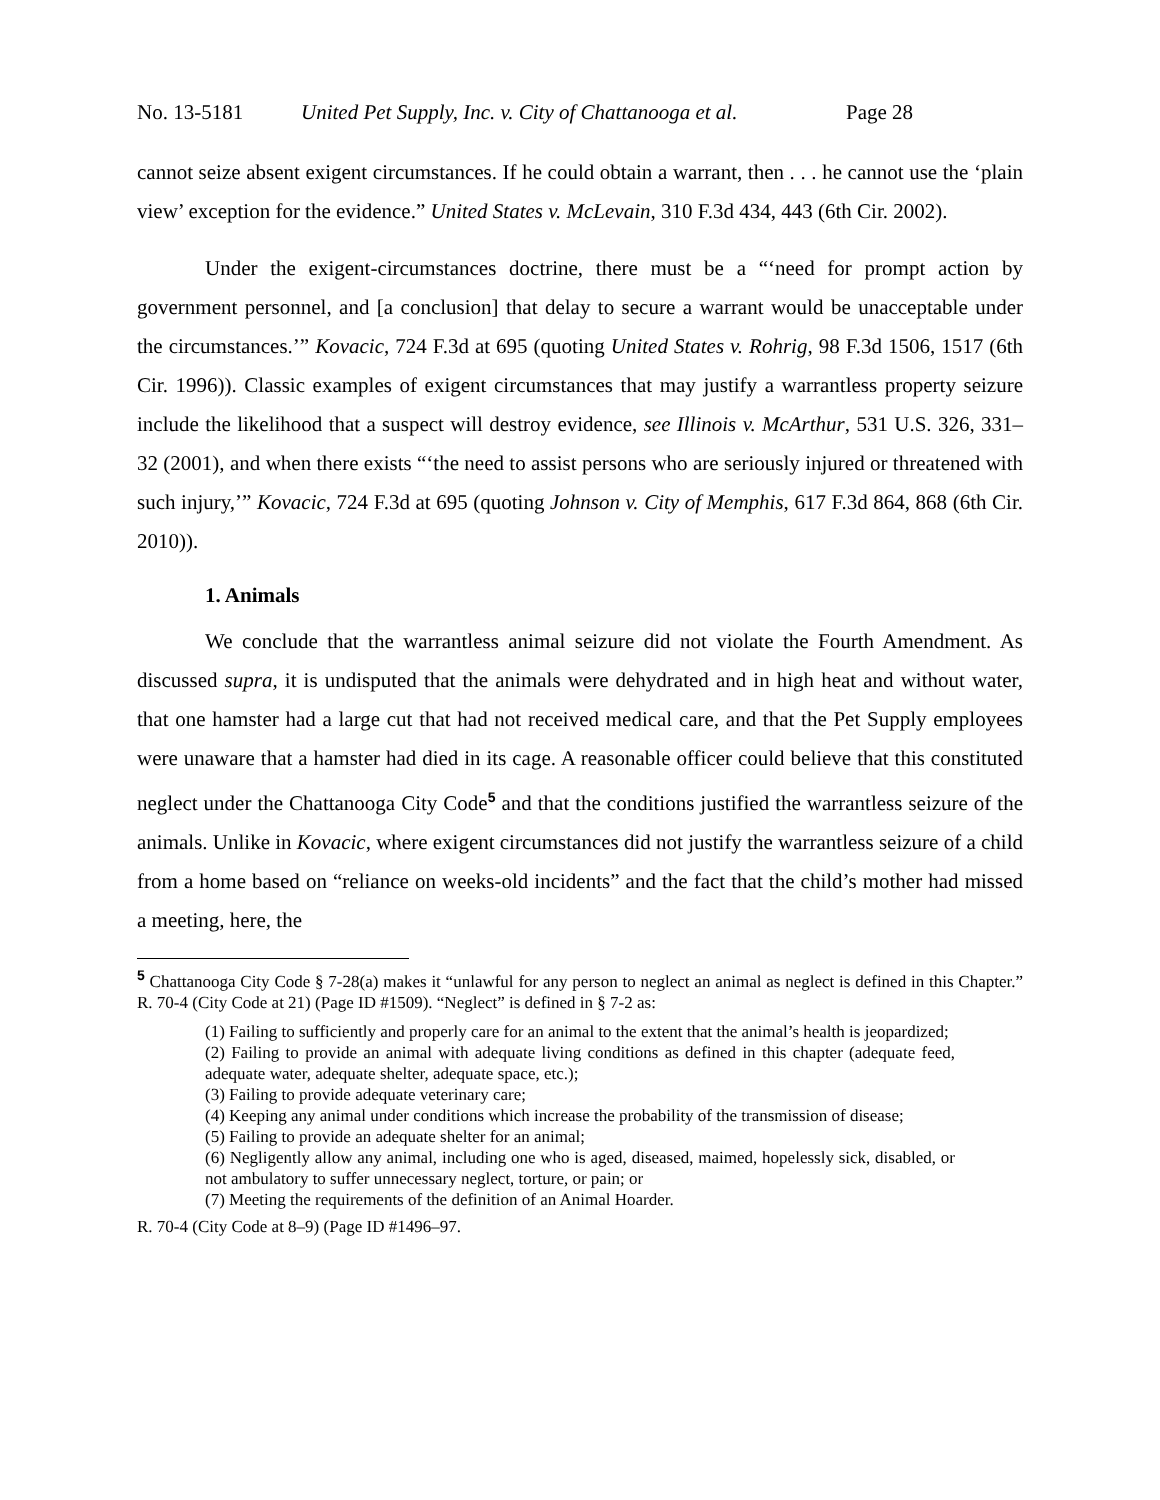No. 13-5181 United Pet Supply, Inc. v. City of Chattanooga et al. Page 28
cannot seize absent exigent circumstances. If he could obtain a warrant, then . . . he cannot use the ‘plain view’ exception for the evidence.” United States v. McLevain, 310 F.3d 434, 443 (6th Cir. 2002).
Under the exigent-circumstances doctrine, there must be a “‘need for prompt action by government personnel, and [a conclusion] that delay to secure a warrant would be unacceptable under the circumstances.’” Kovacic, 724 F.3d at 695 (quoting United States v. Rohrig, 98 F.3d 1506, 1517 (6th Cir. 1996)). Classic examples of exigent circumstances that may justify a warrantless property seizure include the likelihood that a suspect will destroy evidence, see Illinois v. McArthur, 531 U.S. 326, 331–32 (2001), and when there exists “‘the need to assist persons who are seriously injured or threatened with such injury,’” Kovacic, 724 F.3d at 695 (quoting Johnson v. City of Memphis, 617 F.3d 864, 868 (6th Cir. 2010)).
1. Animals
We conclude that the warrantless animal seizure did not violate the Fourth Amendment. As discussed supra, it is undisputed that the animals were dehydrated and in high heat and without water, that one hamster had a large cut that had not received medical care, and that the Pet Supply employees were unaware that a hamster had died in its cage. A reasonable officer could believe that this constituted neglect under the Chattanooga City Code<sup>5</sup> and that the conditions justified the warrantless seizure of the animals. Unlike in Kovacic, where exigent circumstances did not justify the warrantless seizure of a child from a home based on “reliance on weeks-old incidents” and the fact that the child’s mother had missed a meeting, here, the
<sup>5</sup> Chattanooga City Code § 7-28(a) makes it “unlawful for any person to neglect an animal as neglect is defined in this Chapter.” R. 70-4 (City Code at 21) (Page ID #1509). “Neglect” is defined in § 7-2 as:
(1) Failing to sufficiently and properly care for an animal to the extent that the animal’s health is jeopardized;
(2) Failing to provide an animal with adequate living conditions as defined in this chapter (adequate feed, adequate water, adequate shelter, adequate space, etc.);
(3) Failing to provide adequate veterinary care;
(4) Keeping any animal under conditions which increase the probability of the transmission of disease;
(5) Failing to provide an adequate shelter for an animal;
(6) Negligently allow any animal, including one who is aged, diseased, maimed, hopelessly sick, disabled, or not ambulatory to suffer unnecessary neglect, torture, or pain; or
(7) Meeting the requirements of the definition of an Animal Hoarder.
R. 70-4 (City Code at 8–9) (Page ID #1496–97.